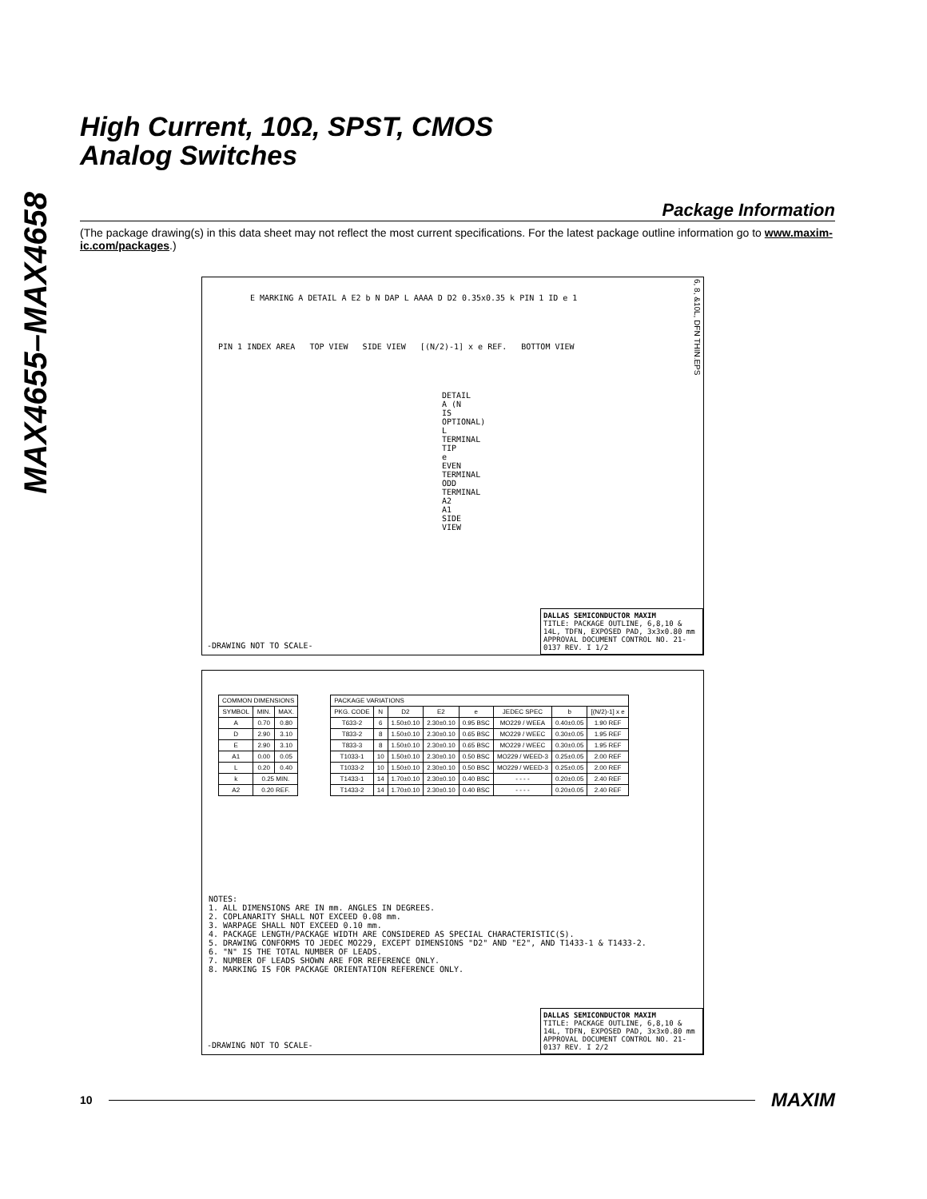MAX4655–MAX4658
High Current, 10Ω, SPST, CMOS
Analog Switches
Package Information
(The package drawing(s) in this data sheet may not reflect the most current specifications. For the latest package outline information go to www.maxim-ic.com/packages.)
E MARKING A DETAIL A E2 b N DAP L AAAA D D2 0.35x0.35 k PIN 1 ID e 1
PIN 1 INDEX AREA TOP VIEW SIDE VIEW [(N/2)-1] x e REF. BOTTOM VIEW
DETAIL A (N IS OPTIONAL) L TERMINAL TIP e EVEN TERMINAL ODD TERMINAL A2 A1 SIDE VIEW
6, 8, &10L, DFN THIN.EPS
-DRAWING NOT TO SCALE-
DALLAS SEMICONDUCTOR MAXIM
TITLE: PACKAGE OUTLINE, 6,8,10 & 14L, TDFN, EXPOSED PAD, 3x3x0.80 mm
APPROVAL DOCUMENT CONTROL NO. 21-0137 REV. I 1/2
| COMMON DIMENSIONS | | |
| --- | --- | --- |
| SYMBOL | MIN. | MAX. |
| A | 0.70 | 0.80 |
| D | 2.90 | 3.10 |
| E | 2.90 | 3.10 |
| A1 | 0.00 | 0.05 |
| L | 0.20 | 0.40 |
| k | 0.25 MIN. | |
| A2 | 0.20 REF. | |
| PACKAGE VARIATIONS | | | | | | | |
| --- | --- | --- | --- | --- | --- | --- | --- |
| PKG. CODE | N | D2 | E2 | e | JEDEC SPEC | b | [(N/2)-1] x e |
| T633-2 | 6 | 1.50±0.10 | 2.30±0.10 | 0.95 BSC | MO229 / WEEA | 0.40±0.05 | 1.90 REF |
| T833-2 | 8 | 1.50±0.10 | 2.30±0.10 | 0.65 BSC | MO229 / WEEC | 0.30±0.05 | 1.95 REF |
| T833-3 | 8 | 1.50±0.10 | 2.30±0.10 | 0.65 BSC | MO229 / WEEC | 0.30±0.05 | 1.95 REF |
| T1033-1 | 10 | 1.50±0.10 | 2.30±0.10 | 0.50 BSC | MO229 / WEED-3 | 0.25±0.05 | 2.00 REF |
| T1033-2 | 10 | 1.50±0.10 | 2.30±0.10 | 0.50 BSC | MO229 / WEED-3 | 0.25±0.05 | 2.00 REF |
| T1433-1 | 14 | 1.70±0.10 | 2.30±0.10 | 0.40 BSC | - - - - | 0.20±0.05 | 2.40 REF |
| T1433-2 | 14 | 1.70±0.10 | 2.30±0.10 | 0.40 BSC | - - - - | 0.20±0.05 | 2.40 REF |
NOTES:
1. ALL DIMENSIONS ARE IN mm. ANGLES IN DEGREES.
2. COPLANARITY SHALL NOT EXCEED 0.08 mm.
3. WARPAGE SHALL NOT EXCEED 0.10 mm.
4. PACKAGE LENGTH/PACKAGE WIDTH ARE CONSIDERED AS SPECIAL CHARACTERISTIC(S).
5. DRAWING CONFORMS TO JEDEC MO229, EXCEPT DIMENSIONS "D2" AND "E2", AND T1433-1 & T1433-2.
6. "N" IS THE TOTAL NUMBER OF LEADS.
7. NUMBER OF LEADS SHOWN ARE FOR REFERENCE ONLY.
8. MARKING IS FOR PACKAGE ORIENTATION REFERENCE ONLY.
-DRAWING NOT TO SCALE-
DALLAS SEMICONDUCTOR MAXIM
TITLE: PACKAGE OUTLINE, 6,8,10 & 14L, TDFN, EXPOSED PAD, 3x3x0.80 mm
APPROVAL DOCUMENT CONTROL NO. 21-0137 REV. I 2/2
10
MAXIM